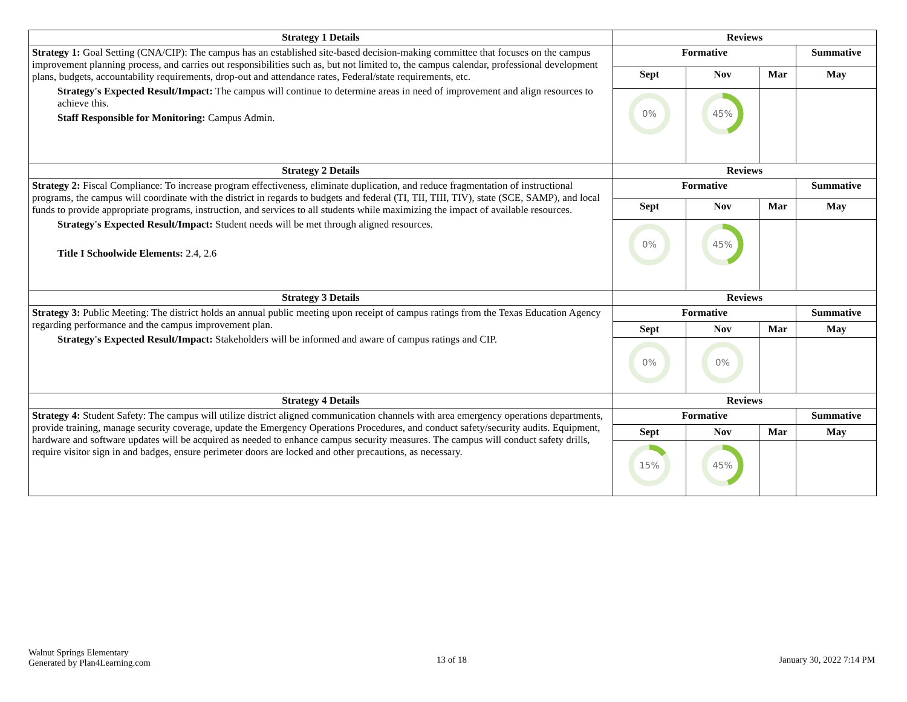| Strategy 1 Details | Reviews | | | |
| --- | --- | --- | --- | --- |
| Strategy 1: Goal Setting (CNA/CIP): The campus has an established site-based decision-making committee that focuses on the campus improvement planning process, and carries out responsibilities such as, but not limited to, the campus calendar, professional development plans, budgets, accountability requirements, drop-out and attendance rates, Federal/state requirements, etc. Strategy's Expected Result/Impact: The campus will continue to determine areas in need of improvement and align resources to achieve this. Staff Responsible for Monitoring: Campus Admin. | Formative | | | Summative |
| | Sept | Nov | Mar | May |
| | 0% | 45% | | |
| Strategy 2 Details | Reviews | | | |
| Strategy 2: Fiscal Compliance: To increase program effectiveness, eliminate duplication, and reduce fragmentation of instructional programs, the campus will coordinate with the district in regards to budgets and federal (TI, TII, TIII, TIV), state (SCE, SAMP), and local funds to provide appropriate programs, instruction, and services to all students while maximizing the impact of available resources. Strategy's Expected Result/Impact: Student needs will be met through aligned resources. Title I Schoolwide Elements: 2.4, 2.6 | Formative | | | Summative |
| | Sept | Nov | Mar | May |
| | 0% | 45% | | |
| Strategy 3 Details | Reviews | | | |
| Strategy 3: Public Meeting: The district holds an annual public meeting upon receipt of campus ratings from the Texas Education Agency regarding performance and the campus improvement plan. Strategy's Expected Result/Impact: Stakeholders will be informed and aware of campus ratings and CIP. | Formative | | | Summative |
| | Sept | Nov | Mar | May |
| | 0% | 0% | | |
| Strategy 4 Details | Reviews | | | |
| Strategy 4: Student Safety: The campus will utilize district aligned communication channels with area emergency operations departments, provide training, manage security coverage, update the Emergency Operations Procedures, and conduct safety/security audits. Equipment, hardware and software updates will be acquired as needed to enhance campus security measures. The campus will conduct safety drills, require visitor sign in and badges, ensure perimeter doors are locked and other precautions, as necessary. | Formative | | | Summative |
| | Sept | Nov | Mar | May |
| | 15% | 45% | | |
Walnut Springs Elementary
Generated by Plan4Learning.com
13 of 18 January 30, 2022 7:14 PM